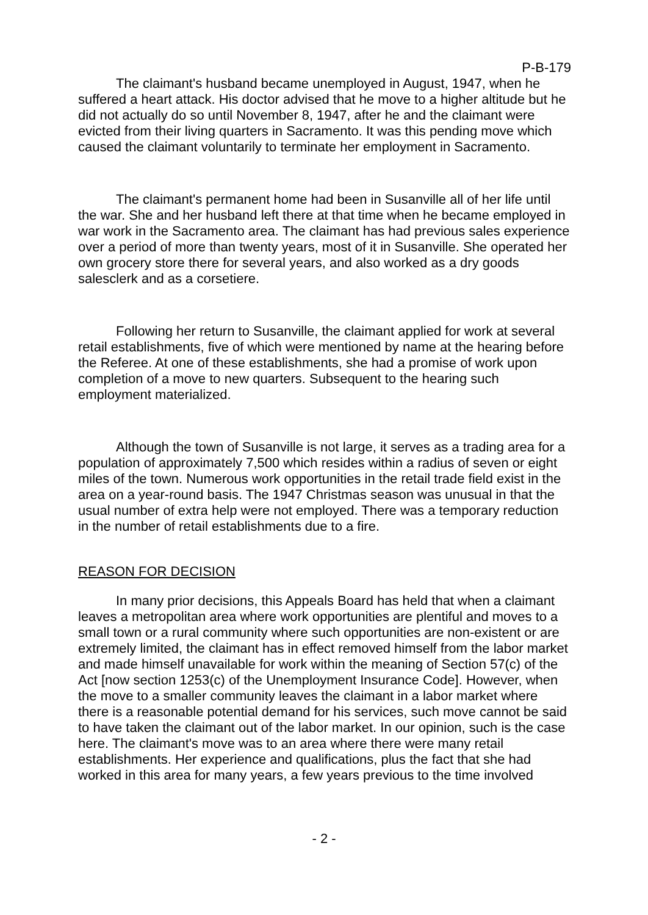P-B-179
The claimant's husband became unemployed in August, 1947, when he suffered a heart attack. His doctor advised that he move to a higher altitude but he did not actually do so until November 8, 1947, after he and the claimant were evicted from their living quarters in Sacramento. It was this pending move which caused the claimant voluntarily to terminate her employment in Sacramento.
The claimant's permanent home had been in Susanville all of her life until the war. She and her husband left there at that time when he became employed in war work in the Sacramento area. The claimant has had previous sales experience over a period of more than twenty years, most of it in Susanville. She operated her own grocery store there for several years, and also worked as a dry goods salesclerk and as a corsetiere.
Following her return to Susanville, the claimant applied for work at several retail establishments, five of which were mentioned by name at the hearing before the Referee. At one of these establishments, she had a promise of work upon completion of a move to new quarters. Subsequent to the hearing such employment materialized.
Although the town of Susanville is not large, it serves as a trading area for a population of approximately 7,500 which resides within a radius of seven or eight miles of the town. Numerous work opportunities in the retail trade field exist in the area on a year-round basis. The 1947 Christmas season was unusual in that the usual number of extra help were not employed. There was a temporary reduction in the number of retail establishments due to a fire.
REASON FOR DECISION
In many prior decisions, this Appeals Board has held that when a claimant leaves a metropolitan area where work opportunities are plentiful and moves to a small town or a rural community where such opportunities are non-existent or are extremely limited, the claimant has in effect removed himself from the labor market and made himself unavailable for work within the meaning of Section 57(c) of the Act [now section 1253(c) of the Unemployment Insurance Code]. However, when the move to a smaller community leaves the claimant in a labor market where there is a reasonable potential demand for his services, such move cannot be said to have taken the claimant out of the labor market. In our opinion, such is the case here. The claimant's move was to an area where there were many retail establishments. Her experience and qualifications, plus the fact that she had worked in this area for many years, a few years previous to the time involved
- 2 -